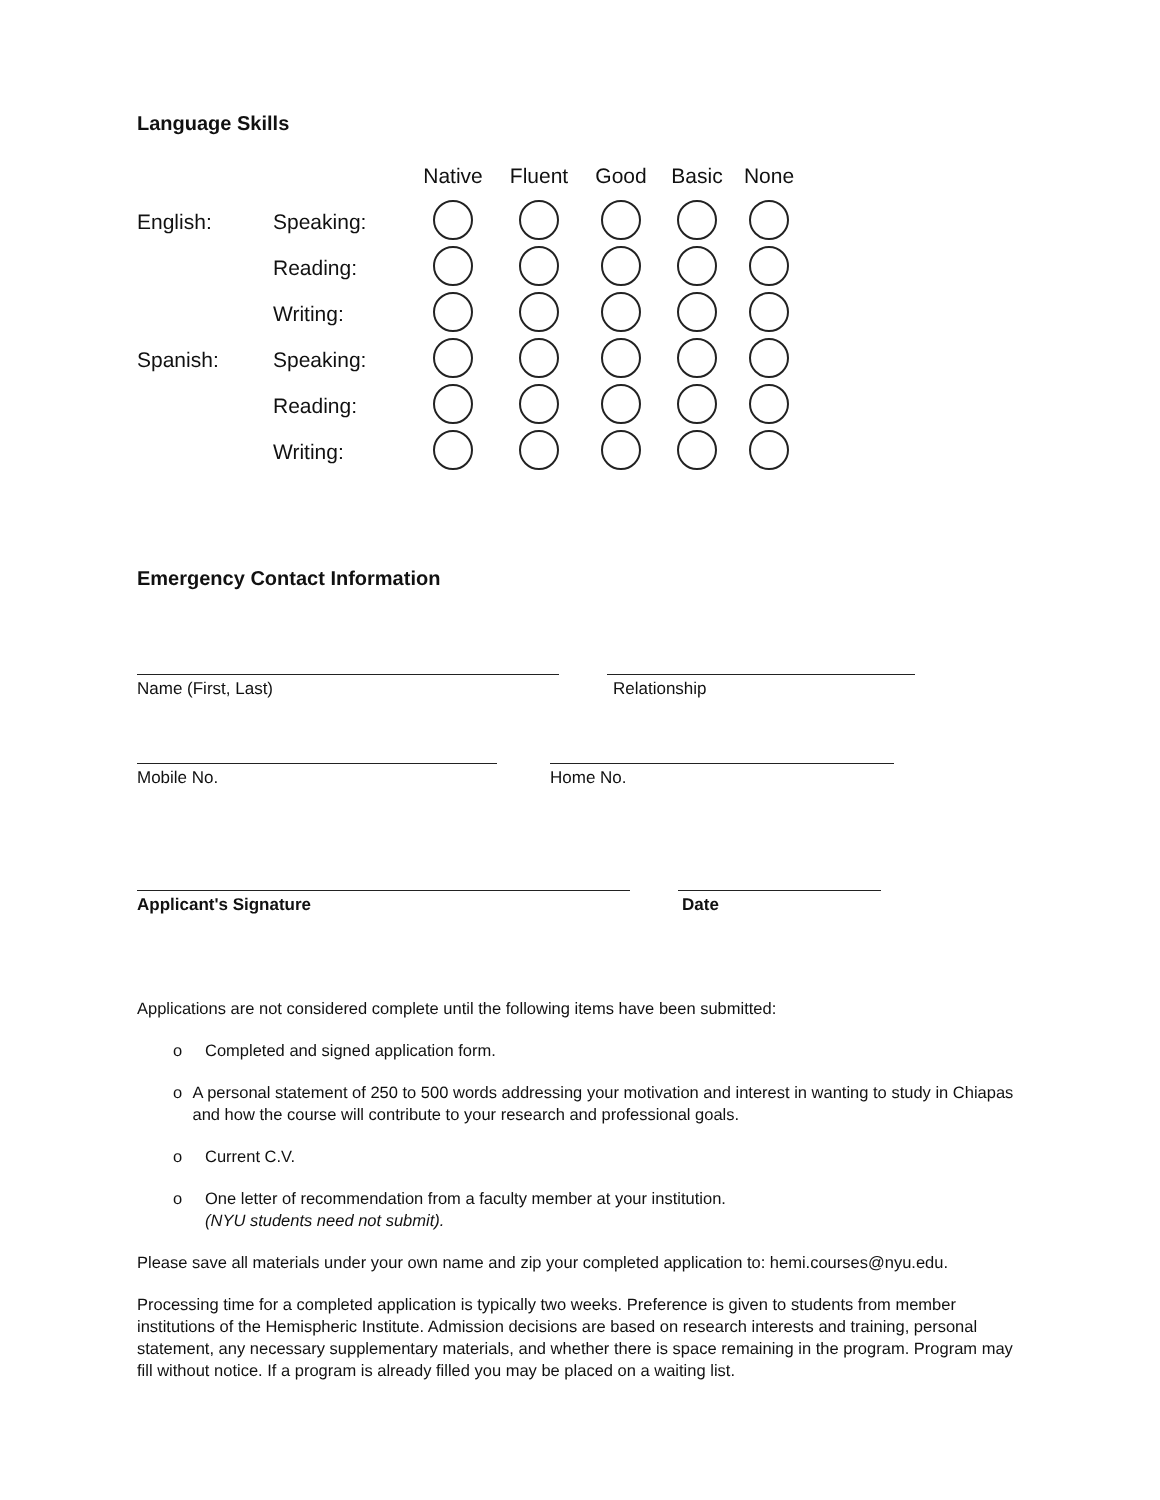Language Skills
| | | Native | Fluent | Good | Basic | None |
| --- | --- | --- | --- | --- | --- | --- |
| English: | Speaking: | | | | | |
| | Reading: | | | | | |
| | Writing: | | | | | |
| Spanish: | Speaking: | | | | | |
| | Reading: | | | | | |
| | Writing: | | | | | |
Emergency Contact Information
Name (First, Last) Relationship
Mobile No. Home No.
Applicant's Signature Date
Applications are not considered complete until the following items have been submitted:
o Completed and signed application form.
o A personal statement of 250 to 500 words addressing your motivation and interest in wanting to study in Chiapas and how the course will contribute to your research and professional goals.
o Current C.V.
o One letter of recommendation from a faculty member at your institution.
(NYU students need not submit).
Please save all materials under your own name and zip your completed application to: hemi.courses@nyu.edu.
Processing time for a completed application is typically two weeks. Preference is given to students from member institutions of the Hemispheric Institute. Admission decisions are based on research interests and training, personal statement, any necessary supplementary materials, and whether there is space remaining in the program. Program may fill without notice. If a program is already filled you may be placed on a waiting list.